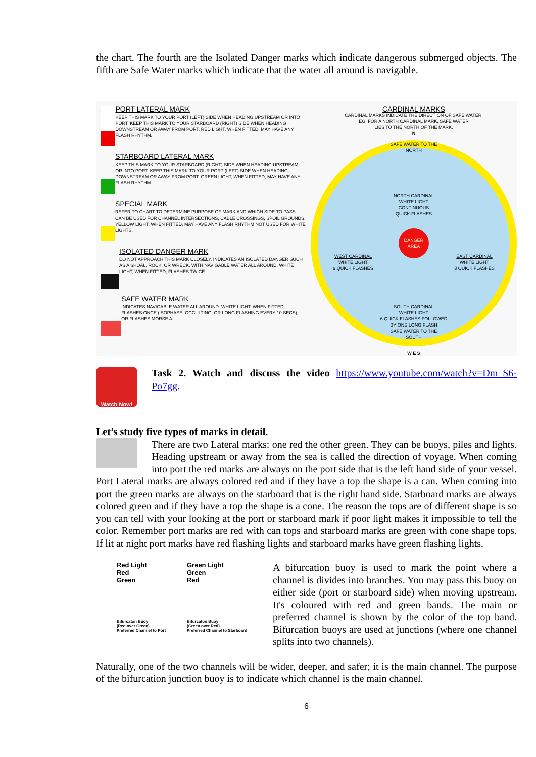the chart. The fourth are the Isolated Danger marks which indicate dangerous submerged objects. The fifth are Safe Water marks which indicate that the water all around is navigable.
PORT LATERAL MARK
KEEP THIS MARK TO YOUR PORT (LEFT) SIDE WHEN HEADING UPSTREAM OR INTO PORT. KEEP THIS MARK TO YOUR STARBOARD (RIGHT) SIDE WHEN HEADING DOWNSTREAM OR AWAY FROM PORT. RED LIGHT, WHEN FITTED, MAY HAVE ANY FLASH RHYTHM.
STARBOARD LATERAL MARK
KEEP THIS MARK TO YOUR STARBOARD (RIGHT) SIDE WHEN HEADING UPSTREAM OR INTO PORT. KEEP THIS MARK TO YOUR PORT (LEFT) SIDE WHEN HEADING DOWNSTREAM OR AWAY FROM PORT. GREEN LIGHT, WHEN FITTED, MAY HAVE ANY FLASH RHYTHM.
SPECIAL MARK
REFER TO CHART TO DETERMINE PURPOSE OF MARK AND WHICH SIDE TO PASS. CAN BE USED FOR CHANNEL INTERSECTIONS, CABLE CROSSINGS, SPOIL GROUNDS. YELLOW LIGHT, WHEN FITTED, MAY HAVE ANY FLASH RHYTHM NOT USED FOR WHITE LIGHTS.
ISOLATED DANGER MARK
DO NOT APPROACH THIS MARK CLOSELY. INDICATES AN ISOLATED DANGER SUCH AS A SHOAL, ROCK, OR WRECK, WITH NAVIGABLE WATER ALL AROUND. WHITE LIGHT, WHEN FITTED, FLASHES TWICE.
SAFE WATER MARK
INDICATES NAVIGABLE WATER ALL AROUND. WHITE LIGHT, WHEN FITTED, FLASHES ONCE (ISOPHASE, OCCULTING, OR LONG FLASHING EVERY 10 SECS), OR FLASHES MORSE A.
CARDINAL MARKS
CARDINAL MARKS INDICATE THE DIRECTION OF SAFE WATER.
EG. FOR A NORTH CARDINAL MARK, SAFE WATER
LIES TO THE NORTH OF THE MARK.
N
SAFE WATER TO THE NORTH
NORTH CARDINAL
WHITE LIGHT
CONTINUOUS
QUICK FLASHES
WEST CARDINAL
WHITE LIGHT
9 QUICK FLASHES
DANGER
AREA
EAST CARDINAL
WHITE LIGHT
3 QUICK FLASHES
SOUTH CARDINAL
WHITE LIGHT
6 QUICK FLASHES FOLLOWED
BY ONE LONG FLASH
SAFE WATER TO THE SOUTH
W E S
Watch Now!
Task 2. Watch and discuss the video https://www.youtube.com/watch?v=Dm_S6-Po7gg.
Let’s study five types of marks in detail.
There are two Lateral marks: one red the other green. They can be buoys, piles and lights. Heading upstream or away from the sea is called the direction of voyage. When coming into port the red marks are always on the port side that is the left hand side of your vessel. Port Lateral marks are always colored red and if they have a top the shape is a can. When coming into port the green marks are always on the starboard that is the right hand side. Starboard marks are always colored green and if they have a top the shape is a cone. The reason the tops are of different shape is so you can tell with your looking at the port or starboard mark if poor light makes it impossible to tell the color. Remember port marks are red with can tops and starboard marks are green with cone shape tops. If lit at night port marks have red flashing lights and starboard marks have green flashing lights.
Red Light
Red
Green
Bifurcaton Buoy
(Red over Green)
Preferred Channel to Port
Green Light
Green
Red
Bifurcaton Buoy
(Green over Red)
Preferred Channel to Starboard
A bifurcation buoy is used to mark the point where a channel is divides into branches. You may pass this buoy on either side (port or starboard side) when moving upstream. It's coloured with red and green bands. The main or preferred channel is shown by the color of the top band. Bifurcation buoys are used at junctions (where one channel splits into two channels).
Naturally, one of the two channels will be wider, deeper, and safer; it is the main channel. The purpose of the bifurcation junction buoy is to indicate which channel is the main channel.
6